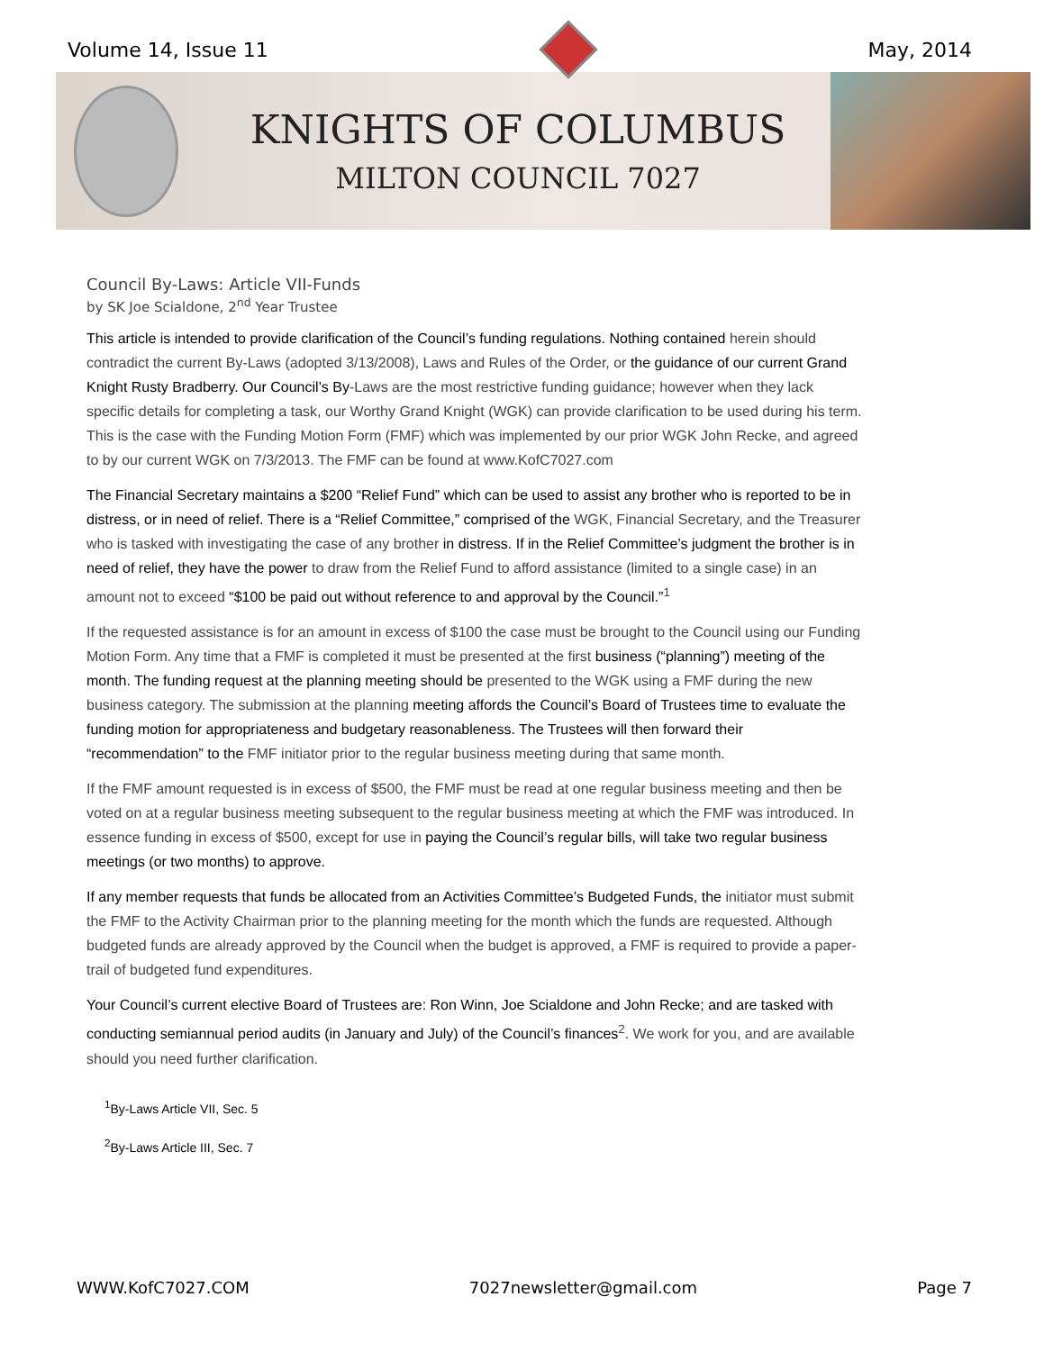Volume 14, Issue 11 May, 2014
KNIGHTS OF COLUMBUS
MILTON COUNCIL 7027
Council By-Laws: Article VII-Funds
by SK Joe Scialdone, 2<sup>nd</sup> Year Trustee
This article is intended to provide clarification of the Council’s funding regulations. Nothing contained herein should contradict the current By-Laws (adopted 3/13/2008), Laws and Rules of the Order, or the guidance of our current Grand Knight Rusty Bradberry. Our Council’s By-Laws are the most restrictive funding guidance; however when they lack specific details for completing a task, our Worthy Grand Knight (WGK) can provide clarification to be used during his term. This is the case with the Funding Motion Form (FMF) which was implemented by our prior WGK John Recke, and agreed to by our current WGK on 7/3/2013. The FMF can be found at www.KofC7027.com
The Financial Secretary maintains a $200 “Relief Fund” which can be used to assist any brother who is reported to be in distress, or in need of relief. There is a “Relief Committee,” comprised of the WGK, Financial Secretary, and the Treasurer who is tasked with investigating the case of any brother in distress. If in the Relief Committee’s judgment the brother is in need of relief, they have the power to draw from the Relief Fund to afford assistance (limited to a single case) in an amount not to exceed “$100 be paid out without reference to and approval by the Council.”<sup>1</sup>
If the requested assistance is for an amount in excess of $100 the case must be brought to the Council using our Funding Motion Form. Any time that a FMF is completed it must be presented at the first business (“planning”) meeting of the month. The funding request at the planning meeting should be presented to the WGK using a FMF during the new business category. The submission at the planning meeting affords the Council’s Board of Trustees time to evaluate the funding motion for appropriateness and budgetary reasonableness. The Trustees will then forward their “recommendation” to the FMF initiator prior to the regular business meeting during that same month.
If the FMF amount requested is in excess of $500, the FMF must be read at one regular business meeting and then be voted on at a regular business meeting subsequent to the regular business meeting at which the FMF was introduced. In essence funding in excess of $500, except for use in paying the Council’s regular bills, will take two regular business meetings (or two months) to approve.
If any member requests that funds be allocated from an Activities Committee’s Budgeted Funds, the initiator must submit the FMF to the Activity Chairman prior to the planning meeting for the month which the funds are requested. Although budgeted funds are already approved by the Council when the budget is approved, a FMF is required to provide a paper-trail of budgeted fund expenditures.
Your Council’s current elective Board of Trustees are: Ron Winn, Joe Scialdone and John Recke; and are tasked with conducting semiannual period audits (in January and July) of the Council’s finances<sup>2</sup>. We work for you, and are available should you need further clarification.
<sup>1</sup> By-Laws Article VII, Sec. 5
<sup>2</sup> By-Laws Article III, Sec. 7
WWW.KofC7027.COM 7027newsletter@gmail.com Page 7